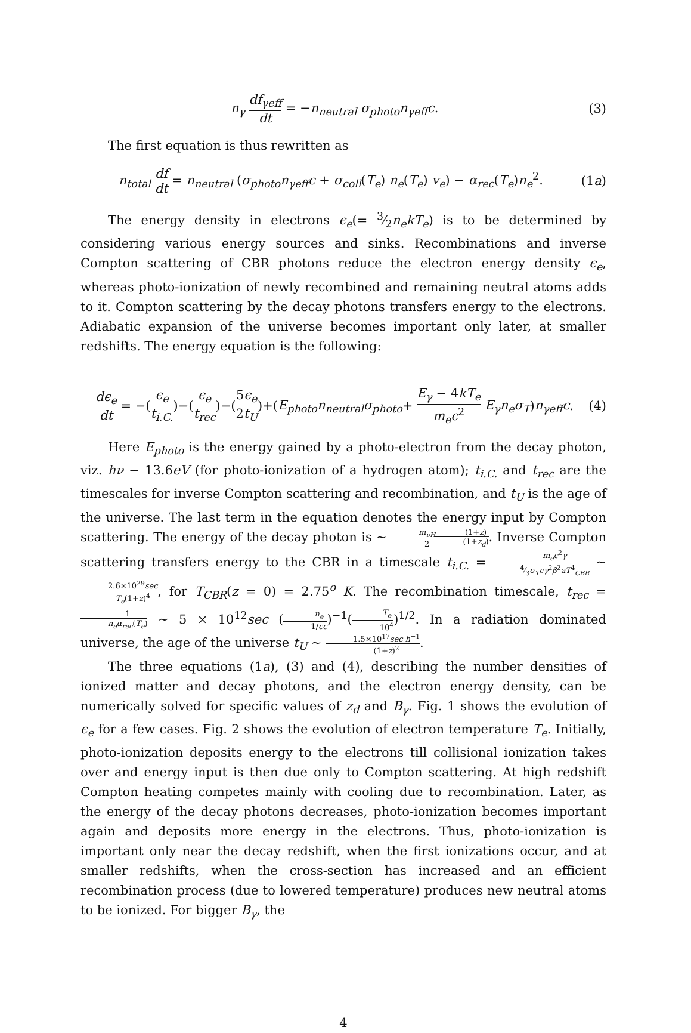n<sub>γ</sub> df<sub>γeff</sub> dt = −n<sub>neutral</sub> σ<sub>photo</sub>n<sub>γeff</sub>c.
(3)
The first equation is thus rewritten as
n<sub>total</sub> df dt = n<sub>neutral</sub> (σ<sub>photo</sub>n<sub>γeff</sub>c + σ<sub>coll</sub>(T<sub>e</sub>) n<sub>e</sub>(T<sub>e</sub>) v<sub>e</sub>) − α<sub>rec</sub>(T<sub>e</sub>)n<sub>e</sub><sup>2</sup>.
(1a)
The energy density in electrons ϵ<sub>e</sub>(= 3⁄2n<sub>e</sub>kT<sub>e</sub>) is to be determined by considering various energy sources and sinks. Recombinations and inverse Compton scattering of CBR photons reduce the electron energy density ϵ<sub>e</sub>, whereas photo-ionization of newly recombined and remaining neutral atoms adds to it. Compton scattering by the decay photons transfers energy to the electrons. Adiabatic expansion of the universe becomes important only later, at smaller redshifts. The energy equation is the following:
dϵ<sub>e</sub> dt = −(ϵ<sub>e</sub> t<sub>i.C.</sub>)−(ϵ<sub>e</sub> t<sub>rec</sub>)−(5ϵ<sub>e</sub> 2t<sub>U</sub>)+(E<sub>photo</sub>n<sub>neutral</sub>σ<sub>photo</sub>+ E<sub>γ</sub> − 4kT<sub>e</sub> m<sub>e</sub>c<sup>2</sup> E<sub>γ</sub>n<sub>e</sub>σ<sub>T</sub>)n<sub>γeff</sub>c.
(4)
Here E<sub>photo</sub> is the energy gained by a photo-electron from the decay photon, viz. hν − 13.6eV (for photo-ionization of a hydrogen atom); t<sub>i.C.</sub> and t<sub>rec</sub> are the timescales for inverse Compton scattering and recombination, and t<sub>U</sub> is the age of the universe. The last term in the equation denotes the energy input by Compton scattering. The energy of the decay photon is ∼ m<sub>νH</sub> 2(1+z) (1+z<sub>d</sub>). Inverse Compton scattering transfers energy to the CBR in a timescale t<sub>i.C.</sub> = m<sub>e</sub>c<sup>2</sup>γ 4⁄3σ<sub>T</sub>cγ<sup>2</sup>β<sup>2</sup>aT<sup>4</sup><sub>CBR</sub> ∼ 2.6×10<sup>29</sup>sec T<sub>e</sub>(1+z)<sup>4</sup>, for T<sub>CBR</sub>(z = 0) = 2.75<sup>o</sup> K. The recombination timescale, t<sub>rec</sub> = 1 n<sub>e</sub>α<sub>rec</sub>(T<sub>e</sub>) ∼ 5 × 10<sup>12</sup>sec (n<sub>e</sub> 1/cc)<sup>−1</sup>(T<sub>e</sub> 10<sup>4</sup>)<sup>1/2</sup>. In a radiation dominated universe, the age of the universe t<sub>U</sub> ∼ 1.5×10<sup>17</sup>sec h<sup>−1</sup> (1+z)<sup>2</sup>.
The three equations (1a), (3) and (4), describing the number densities of ionized matter and decay photons, and the electron energy density, can be numerically solved for specific values of z<sub>d</sub> and B<sub>γ</sub>. Fig. 1 shows the evolution of ϵ<sub>e</sub> for a few cases. Fig. 2 shows the evolution of electron temperature T<sub>e</sub>. Initially, photo-ionization deposits energy to the electrons till collisional ionization takes over and energy input is then due only to Compton scattering. At high redshift Compton heating competes mainly with cooling due to recombination. Later, as the energy of the decay photons decreases, photo-ionization becomes important again and deposits more energy in the electrons. Thus, photo-ionization is important only near the decay redshift, when the first ionizations occur, and at smaller redshifts, when the cross-section has increased and an efficient recombination process (due to lowered temperature) produces new neutral atoms to be ionized. For bigger B<sub>γ</sub>, the
4